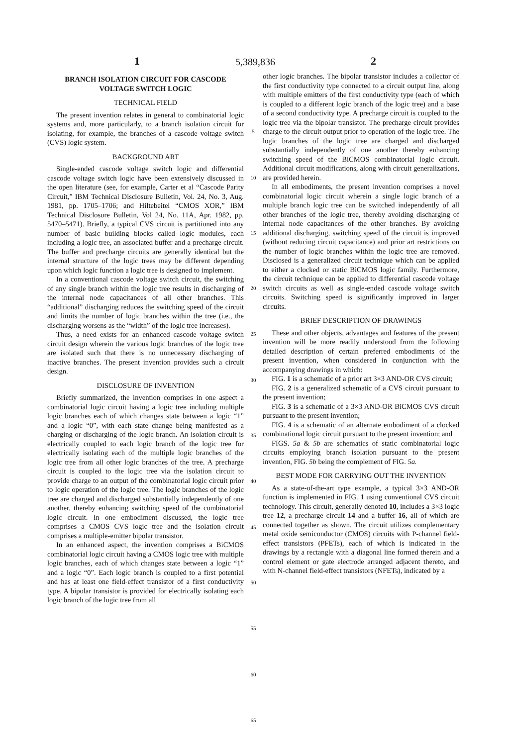1 5,389,836 2
BRANCH ISOLATION CIRCUIT FOR CASCODE VOLTAGE SWITCH LOGIC
TECHNICAL FIELD
The present invention relates in general to combinatorial logic systems and, more particularly, to a branch isolation circuit for isolating, for example, the branches of a cascode voltage switch (CVS) logic system.
BACKGROUND ART
Single-ended cascode voltage switch logic and differential cascode voltage switch logic have been extensively discussed in the open literature (see, for example, Carter et al “Cascode Parity Circuit,” IBM Technical Disclosure Bulletin, Vol. 24, No. 3, Aug. 1981, pp. 1705–1706; and Hiltebeitel “CMOS XOR,” IBM Technical Disclosure Bulletin, Vol 24, No. 11A, Apr. 1982, pp. 5470–5471). Briefly, a typical CVS circuit is partitioned into any number of basic building blocks called logic modules, each including a logic tree, an associated buffer and a precharge circuit. The buffer and precharge circuits are generally identical but the internal structure of the logic trees may be different depending upon which logic function a logic tree is designed to implement.
In a conventional cascode voltage switch circuit, the switching of any single branch within the logic tree results in discharging of the internal node capacitances of all other branches. This “additional” discharging reduces the switching speed of the circuit and limits the number of logic branches within the tree (i.e., the discharging worsens as the “width” of the logic tree increases).
Thus, a need exists for an enhanced cascode voltage switch circuit design wherein the various logic branches of the logic tree are isolated such that there is no unnecessary discharging of inactive branches. The present invention provides such a circuit design.
DISCLOSURE OF INVENTION
Briefly summarized, the invention comprises in one aspect a combinatorial logic circuit having a logic tree including multiple logic branches each of which changes state between a logic “1” and a logic “0”, with each state change being manifested as a charging or discharging of the logic branch. An isolation circuit is electrically coupled to each logic branch of the logic tree for electrically isolating each of the multiple logic branches of the logic tree from all other logic branches of the tree. A precharge circuit is coupled to the logic tree via the isolation circuit to provide charge to an output of the combinatorial logic circuit prior to logic operation of the logic tree. The logic branches of the logic tree are charged and discharged substantially independently of one another, thereby enhancing switching speed of the combinatorial logic circuit. In one embodiment discussed, the logic tree comprises a CMOS CVS logic tree and the isolation circuit comprises a multiple-emitter bipolar transistor.
In an enhanced aspect, the invention comprises a BiCMOS combinatorial logic circuit having a CMOS logic tree with multiple logic branches, each of which changes state between a logic “1” and a logic “0”. Each logic branch is coupled to a first potential and has at least one field-effect transistor of a first conductivity type. A bipolar transistor is provided for electrically isolating each logic branch of the logic tree from all
5
10
15
20
25
30
35
40
45
50
55
60
65
other logic branches. The bipolar transistor includes a collector of the first conductivity type connected to a circuit output line, along with multiple emitters of the first conductivity type (each of which is coupled to a different logic branch of the logic tree) and a base of a second conductivity type. A precharge circuit is coupled to the logic tree via the bipolar transistor. The precharge circuit provides charge to the circuit output prior to operation of the logic tree. The logic branches of the logic tree are charged and discharged substantially independently of one another thereby enhancing switching speed of the BiCMOS combinatorial logic circuit. Additional circuit modifications, along with circuit generalizations, are provided herein.
In all embodiments, the present invention comprises a novel combinatorial logic circuit wherein a single logic branch of a multiple branch logic tree can be switched independently of all other branches of the logic tree, thereby avoiding discharging of internal node capacitances of the other branches. By avoiding additional discharging, switching speed of the circuit is improved (without reducing circuit capacitance) and prior art restrictions on the number of logic branches within the logic tree are removed. Disclosed is a generalized circuit technique which can be applied to either a clocked or static BiCMOS logic family. Furthermore, the circuit technique can be applied to differential cascode voltage switch circuits as well as single-ended cascode voltage switch circuits. Switching speed is significantly improved in larger circuits.
BRIEF DESCRIPTION OF DRAWINGS
These and other objects, advantages and features of the present invention will be more readily understood from the following detailed description of certain preferred embodiments of the present invention, when considered in conjunction with the accompanying drawings in which:
FIG. 1 is a schematic of a prior art 3×3 AND-OR CVS circuit;
FIG. 2 is a generalized schematic of a CVS circuit pursuant to the present invention;
FIG. 3 is a schematic of a 3×3 AND-OR BiCMOS CVS circuit pursuant to the present invention;
FIG. 4 is a schematic of an alternate embodiment of a clocked combinational logic circuit pursuant to the present invention; and
FIGS. 5a & 5b are schematics of static combinatorial logic circuits employing branch isolation pursuant to the present invention, FIG. 5b being the complement of FIG. 5a.
BEST MODE FOR CARRYING OUT THE INVENTION
As a state-of-the-art type example, a typical 3×3 AND-OR function is implemented in FIG. 1 using conventional CVS circuit technology. This circuit, generally denoted 10, includes a 3×3 logic tree 12, a precharge circuit 14 and a buffer 16, all of which are connected together as shown. The circuit utilizes complementary metal oxide semiconductor (CMOS) circuits with P-channel field-effect transistors (PFETs), each of which is indicated in the drawings by a rectangle with a diagonal line formed therein and a control element or gate electrode arranged adjacent thereto, and with N-channel field-effect transistors (NFETs), indicated by a